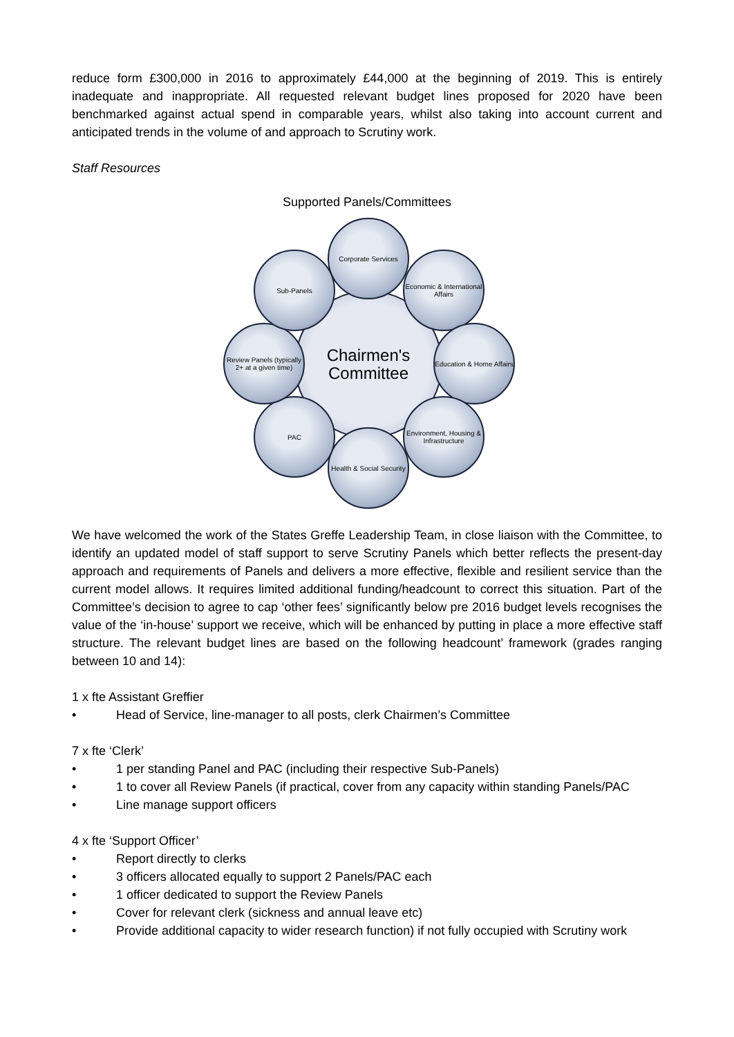reduce form £300,000 in 2016 to approximately £44,000 at the beginning of 2019. This is entirely inadequate and inappropriate. All requested relevant budget lines proposed for 2020 have been benchmarked against actual spend in comparable years, whilst also taking into account current and anticipated trends in the volume of and approach to Scrutiny work.
Staff Resources
Supported Panels/Committees
Chairmen's
Committee
Corporate Services
Economic & International Affairs
Education & Home Affairs
Environment, Housing & Infrastructure
Health & Social Security
PAC
Review Panels (typically 2+ at a given time)
Sub-Panels
We have welcomed the work of the States Greffe Leadership Team, in close liaison with the Committee, to identify an updated model of staff support to serve Scrutiny Panels which better reflects the present-day approach and requirements of Panels and delivers a more effective, flexible and resilient service than the current model allows. It requires limited additional funding/headcount to correct this situation. Part of the Committee’s decision to agree to cap ‘other fees’ significantly below pre 2016 budget levels recognises the value of the ‘in-house’ support we receive, which will be enhanced by putting in place a more effective staff structure. The relevant budget lines are based on the following headcount’ framework (grades ranging between 10 and 14):
1 x fte Assistant Greffier
• Head of Service, line-manager to all posts, clerk Chairmen’s Committee
7 x fte ‘Clerk’
• 1 per standing Panel and PAC (including their respective Sub-Panels)
• 1 to cover all Review Panels (if practical, cover from any capacity within standing Panels/PAC
• Line manage support officers
4 x fte ‘Support Officer’
• Report directly to clerks
• 3 officers allocated equally to support 2 Panels/PAC each
• 1 officer dedicated to support the Review Panels
• Cover for relevant clerk (sickness and annual leave etc)
• Provide additional capacity to wider research function) if not fully occupied with Scrutiny work